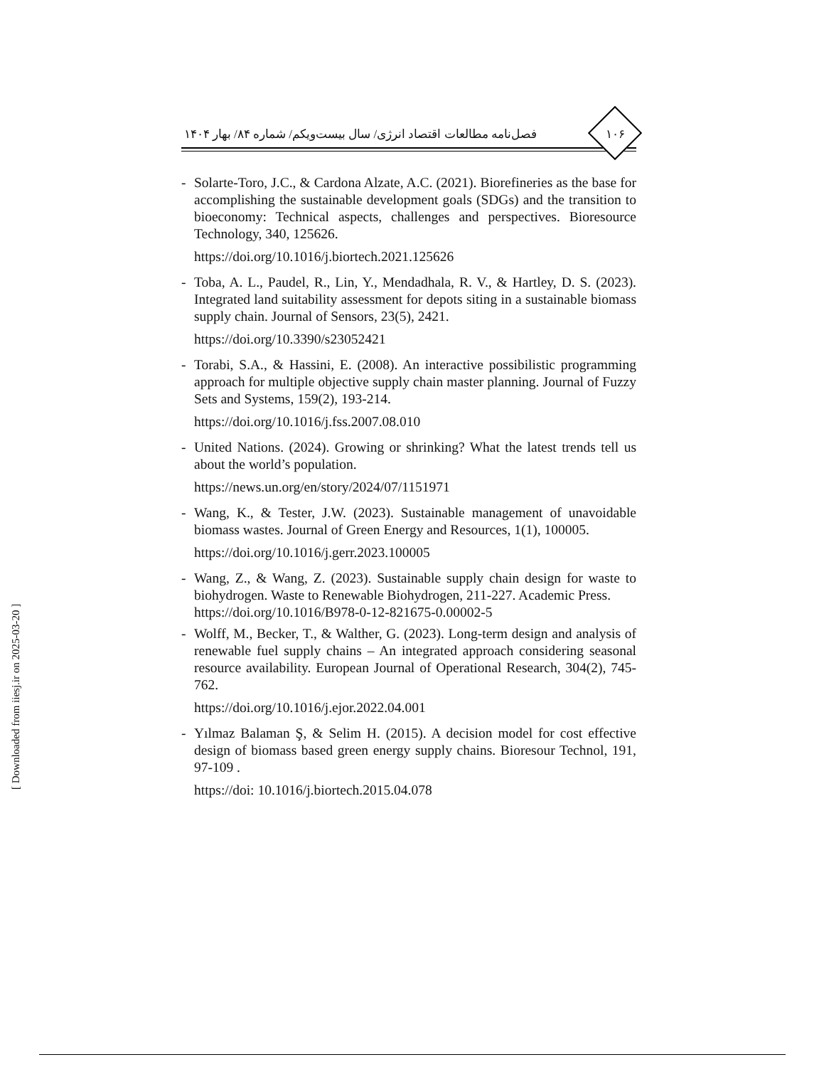فصل‌نامه مطالعات اقتصاد انرژی/ سال بیست‌ویکم/ شماره ۸۴/ بهار ۱۴۰۴
۱۰۶
- Solarte-Toro, J.C., & Cardona Alzate, A.C. (2021). Biorefineries as the base for accomplishing the sustainable development goals (SDGs) and the transition to bioeconomy: Technical aspects, challenges and perspectives. Bioresource Technology, 340, 125626.
https://doi.org/10.1016/j.biortech.2021.125626
- Toba, A. L., Paudel, R., Lin, Y., Mendadhala, R. V., & Hartley, D. S. (2023). Integrated land suitability assessment for depots siting in a sustainable biomass supply chain. Journal of Sensors, 23(5), 2421.
https://doi.org/10.3390/s23052421
- Torabi, S.A., & Hassini, E. (2008). An interactive possibilistic programming approach for multiple objective supply chain master planning. Journal of Fuzzy Sets and Systems, 159(2), 193-214.
https://doi.org/10.1016/j.fss.2007.08.010
- United Nations. (2024). Growing or shrinking? What the latest trends tell us about the world’s population.
https://news.un.org/en/story/2024/07/1151971
- Wang, K., & Tester, J.W. (2023). Sustainable management of unavoidable biomass wastes. Journal of Green Energy and Resources, 1(1), 100005.
https://doi.org/10.1016/j.gerr.2023.100005
- Wang, Z., & Wang, Z. (2023). Sustainable supply chain design for waste to biohydrogen. Waste to Renewable Biohydrogen, 211-227. Academic Press.
https://doi.org/10.1016/B978-0-12-821675-0.00002-5
- Wolff, M., Becker, T., & Walther, G. (2023). Long-term design and analysis of renewable fuel supply chains – An integrated approach considering seasonal resource availability. European Journal of Operational Research, 304(2), 745-762.
https://doi.org/10.1016/j.ejor.2022.04.001
- Yılmaz Balaman Ş, & Selim H. (2015). A decision model for cost effective design of biomass based green energy supply chains. Bioresour Technol, 191, 97-109 .
https://doi: 10.1016/j.biortech.2015.04.078
[ Downloaded from iiesj.ir on 2025-03-20 ]